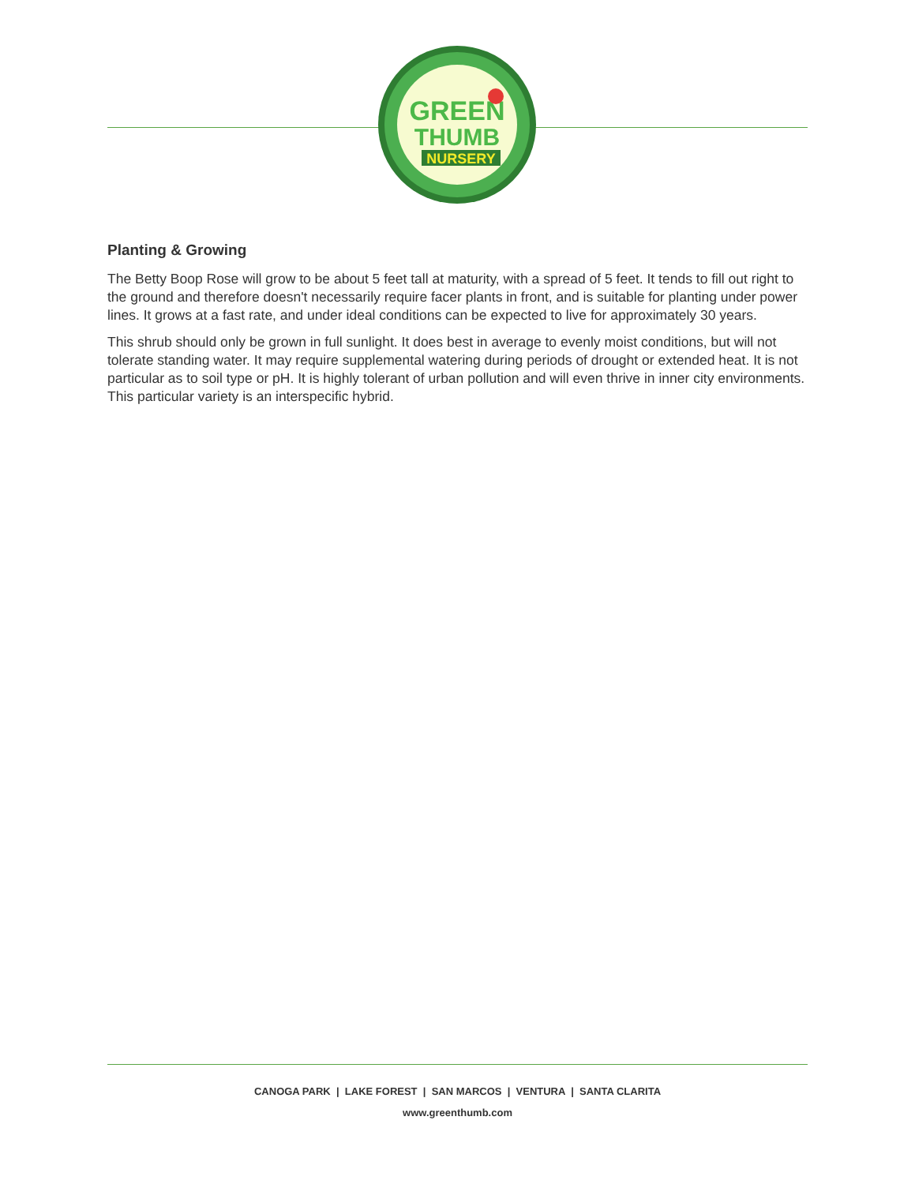GREEN
THUMB
NURSERY
Planting & Growing
The Betty Boop Rose will grow to be about 5 feet tall at maturity, with a spread of 5 feet. It tends to fill out right to the ground and therefore doesn't necessarily require facer plants in front, and is suitable for planting under power lines. It grows at a fast rate, and under ideal conditions can be expected to live for approximately 30 years.
This shrub should only be grown in full sunlight. It does best in average to evenly moist conditions, but will not tolerate standing water. It may require supplemental watering during periods of drought or extended heat. It is not particular as to soil type or pH. It is highly tolerant of urban pollution and will even thrive in inner city environments. This particular variety is an interspecific hybrid.
CANOGA PARK | LAKE FOREST | SAN MARCOS | VENTURA | SANTA CLARITA
www.greenthumb.com